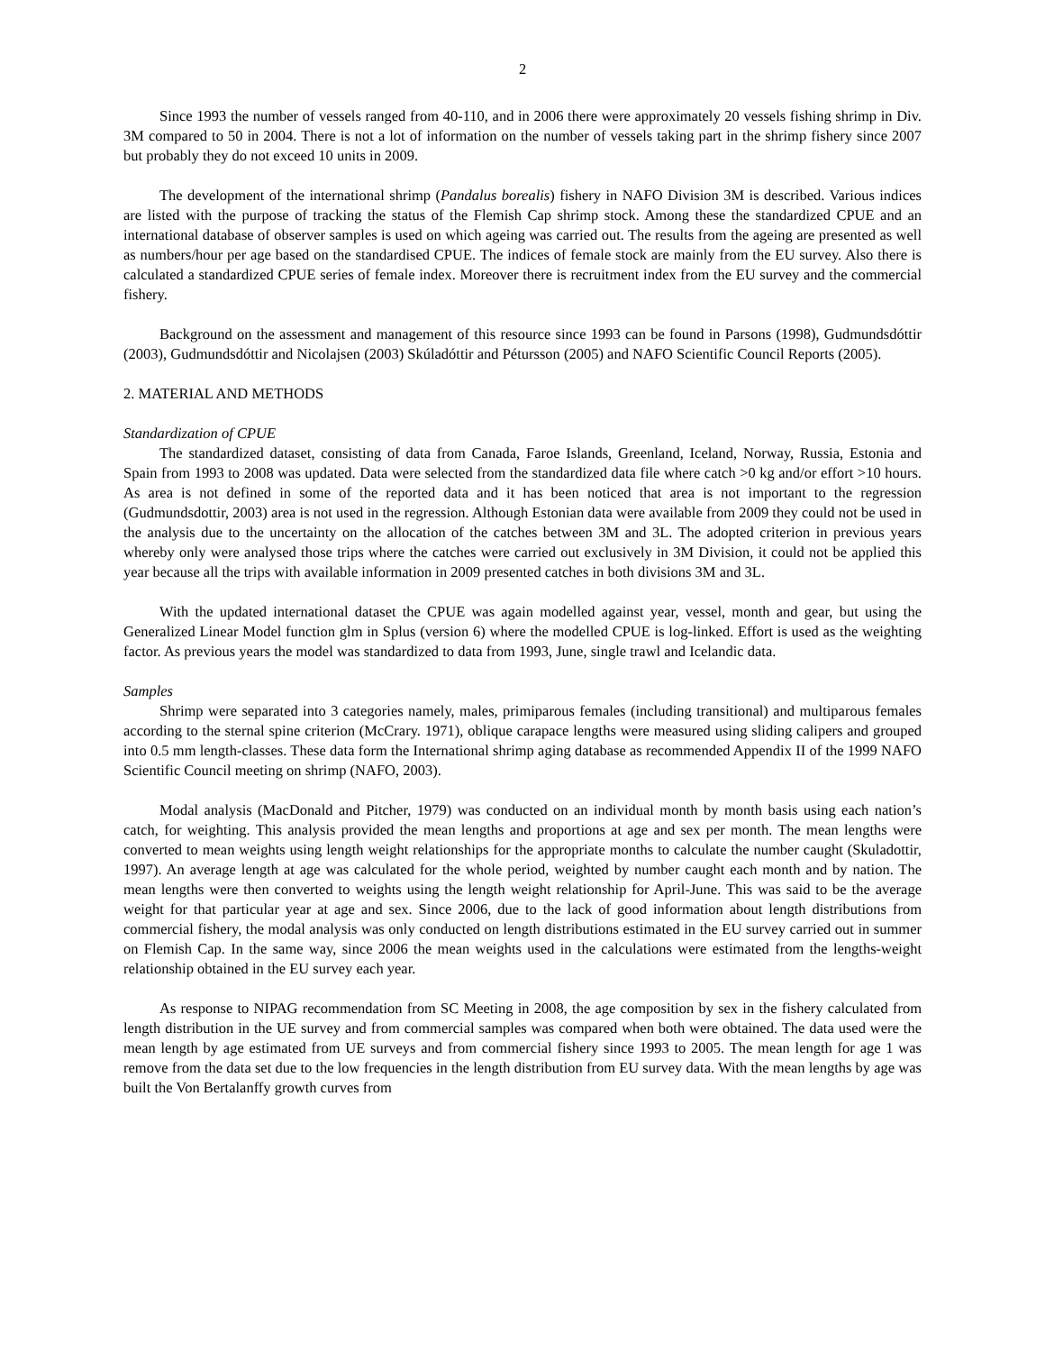2
Since 1993 the number of vessels ranged from 40-110, and in 2006 there were approximately 20 vessels fishing shrimp in Div. 3M compared to 50 in 2004. There is not a lot of information on the number of vessels taking part in the shrimp fishery since 2007 but probably they do not exceed 10 units in 2009.
The development of the international shrimp (Pandalus borealis) fishery in NAFO Division 3M is described. Various indices are listed with the purpose of tracking the status of the Flemish Cap shrimp stock. Among these the standardized CPUE and an international database of observer samples is used on which ageing was carried out. The results from the ageing are presented as well as numbers/hour per age based on the standardised CPUE. The indices of female stock are mainly from the EU survey. Also there is calculated a standardized CPUE series of female index. Moreover there is recruitment index from the EU survey and the commercial fishery.
Background on the assessment and management of this resource since 1993 can be found in Parsons (1998), Gudmundsdóttir (2003), Gudmundsdóttir and Nicolajsen (2003) Skúladóttir and Pétursson (2005) and NAFO Scientific Council Reports (2005).
2. MATERIAL AND METHODS
Standardization of CPUE
The standardized dataset, consisting of data from Canada, Faroe Islands, Greenland, Iceland, Norway, Russia, Estonia and Spain from 1993 to 2008 was updated. Data were selected from the standardized data file where catch >0 kg and/or effort >10 hours. As area is not defined in some of the reported data and it has been noticed that area is not important to the regression (Gudmundsdottir, 2003) area is not used in the regression. Although Estonian data were available from 2009 they could not be used in the analysis due to the uncertainty on the allocation of the catches between 3M and 3L. The adopted criterion in previous years whereby only were analysed those trips where the catches were carried out exclusively in 3M Division, it could not be applied this year because all the trips with available information in 2009 presented catches in both divisions 3M and 3L.
With the updated international dataset the CPUE was again modelled against year, vessel, month and gear, but using the Generalized Linear Model function glm in Splus (version 6) where the modelled CPUE is log-linked. Effort is used as the weighting factor. As previous years the model was standardized to data from 1993, June, single trawl and Icelandic data.
Samples
Shrimp were separated into 3 categories namely, males, primiparous females (including transitional) and multiparous females according to the sternal spine criterion (McCrary. 1971), oblique carapace lengths were measured using sliding calipers and grouped into 0.5 mm length-classes. These data form the International shrimp aging database as recommended Appendix II of the 1999 NAFO Scientific Council meeting on shrimp (NAFO, 2003).
Modal analysis (MacDonald and Pitcher, 1979) was conducted on an individual month by month basis using each nation’s catch, for weighting. This analysis provided the mean lengths and proportions at age and sex per month. The mean lengths were converted to mean weights using length weight relationships for the appropriate months to calculate the number caught (Skuladottir, 1997). An average length at age was calculated for the whole period, weighted by number caught each month and by nation. The mean lengths were then converted to weights using the length weight relationship for April-June. This was said to be the average weight for that particular year at age and sex. Since 2006, due to the lack of good information about length distributions from commercial fishery, the modal analysis was only conducted on length distributions estimated in the EU survey carried out in summer on Flemish Cap. In the same way, since 2006 the mean weights used in the calculations were estimated from the lengths-weight relationship obtained in the EU survey each year.
As response to NIPAG recommendation from SC Meeting in 2008, the age composition by sex in the fishery calculated from length distribution in the UE survey and from commercial samples was compared when both were obtained. The data used were the mean length by age estimated from UE surveys and from commercial fishery since 1993 to 2005. The mean length for age 1 was remove from the data set due to the low frequencies in the length distribution from EU survey data. With the mean lengths by age was built the Von Bertalanffy growth curves from